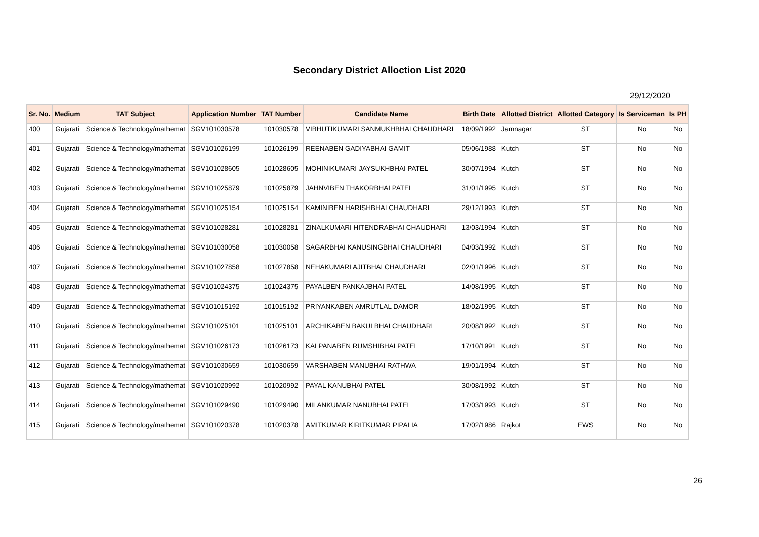Secondary District Alloction List 2020
29/12/2020
| Sr. No. | Medium | TAT Subject | Application Number | TAT Number | Candidate Name | Birth Date | Allotted District | Allotted Category | Is Serviceman | Is PH |
| --- | --- | --- | --- | --- | --- | --- | --- | --- | --- | --- |
| 400 | Gujarati | Science & Technology/mathemat | SGV101030578 | 101030578 | VIBHUTIKUMARI SANMUKHBHAI CHAUDHARI | 18/09/1992 | Jamnagar | ST | No | No |
| 401 | Gujarati | Science & Technology/mathemat | SGV101026199 | 101026199 | REENABEN GADIYABHAI GAMIT | 05/06/1988 | Kutch | ST | No | No |
| 402 | Gujarati | Science & Technology/mathemat | SGV101028605 | 101028605 | MOHINIKUMARI JAYSUKHBHAI PATEL | 30/07/1994 | Kutch | ST | No | No |
| 403 | Gujarati | Science & Technology/mathemat | SGV101025879 | 101025879 | JAHNVIBEN THAKORBHAI PATEL | 31/01/1995 | Kutch | ST | No | No |
| 404 | Gujarati | Science & Technology/mathemat | SGV101025154 | 101025154 | KAMINIBEN HARISHBHAI CHAUDHARI | 29/12/1993 | Kutch | ST | No | No |
| 405 | Gujarati | Science & Technology/mathemat | SGV101028281 | 101028281 | ZINALKUMARI HITENDRABHAI CHAUDHARI | 13/03/1994 | Kutch | ST | No | No |
| 406 | Gujarati | Science & Technology/mathemat | SGV101030058 | 101030058 | SAGARBHAI KANUSINGBHAI CHAUDHARI | 04/03/1992 | Kutch | ST | No | No |
| 407 | Gujarati | Science & Technology/mathemat | SGV101027858 | 101027858 | NEHAKUMARI AJITBHAI CHAUDHARI | 02/01/1996 | Kutch | ST | No | No |
| 408 | Gujarati | Science & Technology/mathemat | SGV101024375 | 101024375 | PAYALBEN PANKAJBHAI PATEL | 14/08/1995 | Kutch | ST | No | No |
| 409 | Gujarati | Science & Technology/mathemat | SGV101015192 | 101015192 | PRIYANKABEN AMRUTLAL DAMOR | 18/02/1995 | Kutch | ST | No | No |
| 410 | Gujarati | Science & Technology/mathemat | SGV101025101 | 101025101 | ARCHIKABEN BAKULBHAI CHAUDHARI | 20/08/1992 | Kutch | ST | No | No |
| 411 | Gujarati | Science & Technology/mathemat | SGV101026173 | 101026173 | KALPANABEN RUMSHIBHAI PATEL | 17/10/1991 | Kutch | ST | No | No |
| 412 | Gujarati | Science & Technology/mathemat | SGV101030659 | 101030659 | VARSHABEN MANUBHAI RATHWA | 19/01/1994 | Kutch | ST | No | No |
| 413 | Gujarati | Science & Technology/mathemat | SGV101020992 | 101020992 | PAYAL KANUBHAI PATEL | 30/08/1992 | Kutch | ST | No | No |
| 414 | Gujarati | Science & Technology/mathemat | SGV101029490 | 101029490 | MILANKUMAR NANUBHAI PATEL | 17/03/1993 | Kutch | ST | No | No |
| 415 | Gujarati | Science & Technology/mathemat | SGV101020378 | 101020378 | AMITKUMAR KIRITKUMAR PIPALIA | 17/02/1986 | Rajkot | EWS | No | No |
26